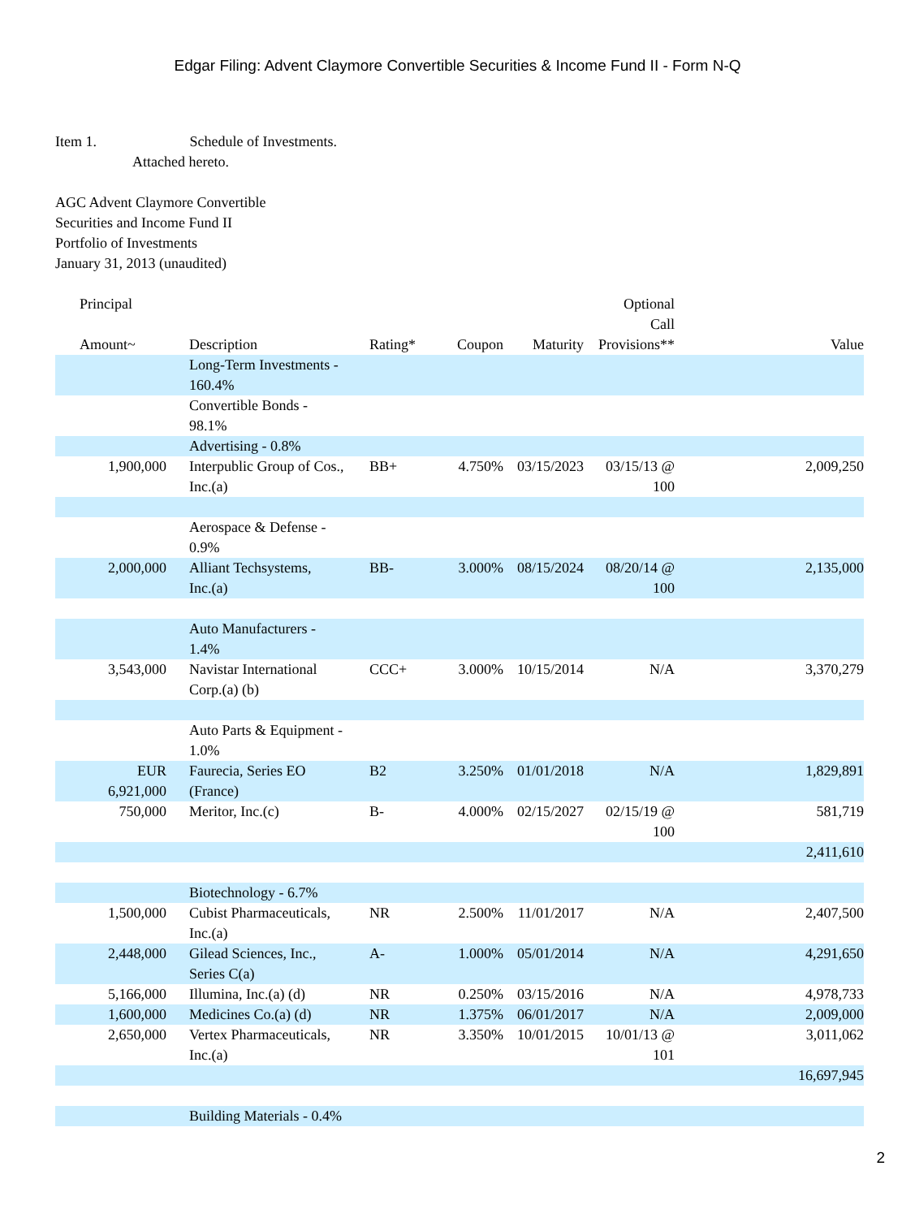Edgar Filing: Advent Claymore Convertible Securities & Income Fund II - Form N-Q
Item 1. Schedule of Investments.
Attached hereto.
AGC Advent Claymore Convertible
Securities and Income Fund II
Portfolio of Investments
January 31, 2013 (unaudited)
| Principal Amount~ | | Description | Rating* | Coupon | Maturity | Optional Call Provisions** | Value |
| --- | --- | --- | --- | --- | --- | --- | --- |
| | | Long-Term Investments - 160.4% | | | | | |
| | | Convertible Bonds - 98.1% | | | | | |
| | | Advertising - 0.8% | | | | | |
| 1,900,000 | | Interpublic Group of Cos., Inc.(a) | BB+ | 4.750% | 03/15/2023 | 03/15/13 @ 100 | 2,009,250 |
| | | Aerospace & Defense - 0.9% | | | | | |
| 2,000,000 | | Alliant Techsystems, Inc.(a) | BB- | 3.000% | 08/15/2024 | 08/20/14 @ 100 | 2,135,000 |
| | | Auto Manufacturers - 1.4% | | | | | |
| 3,543,000 | | Navistar International Corp.(a) (b) | CCC+ | 3.000% | 10/15/2014 | N/A | 3,370,279 |
| | | Auto Parts & Equipment - 1.0% | | | | | |
| EUR 6,921,000 | | Faurecia, Series EO (France) | B2 | 3.250% | 01/01/2018 | N/A | 1,829,891 |
| 750,000 | | Meritor, Inc.(c) | B- | 4.000% | 02/15/2027 | 02/15/19 @ 100 | 581,719 |
| | | | | | | | 2,411,610 |
| | | Biotechnology - 6.7% | | | | | |
| 1,500,000 | | Cubist Pharmaceuticals, Inc.(a) | NR | 2.500% | 11/01/2017 | N/A | 2,407,500 |
| 2,448,000 | | Gilead Sciences, Inc., Series C(a) | A- | 1.000% | 05/01/2014 | N/A | 4,291,650 |
| 5,166,000 | | Illumina, Inc.(a) (d) | NR | 0.250% | 03/15/2016 | N/A | 4,978,733 |
| 1,600,000 | | Medicines Co.(a) (d) | NR | 1.375% | 06/01/2017 | N/A | 2,009,000 |
| 2,650,000 | | Vertex Pharmaceuticals, Inc.(a) | NR | 3.350% | 10/01/2015 | 10/01/13 @ 101 | 3,011,062 |
| | | | | | | | 16,697,945 |
| | | Building Materials - 0.4% | | | | | |
2